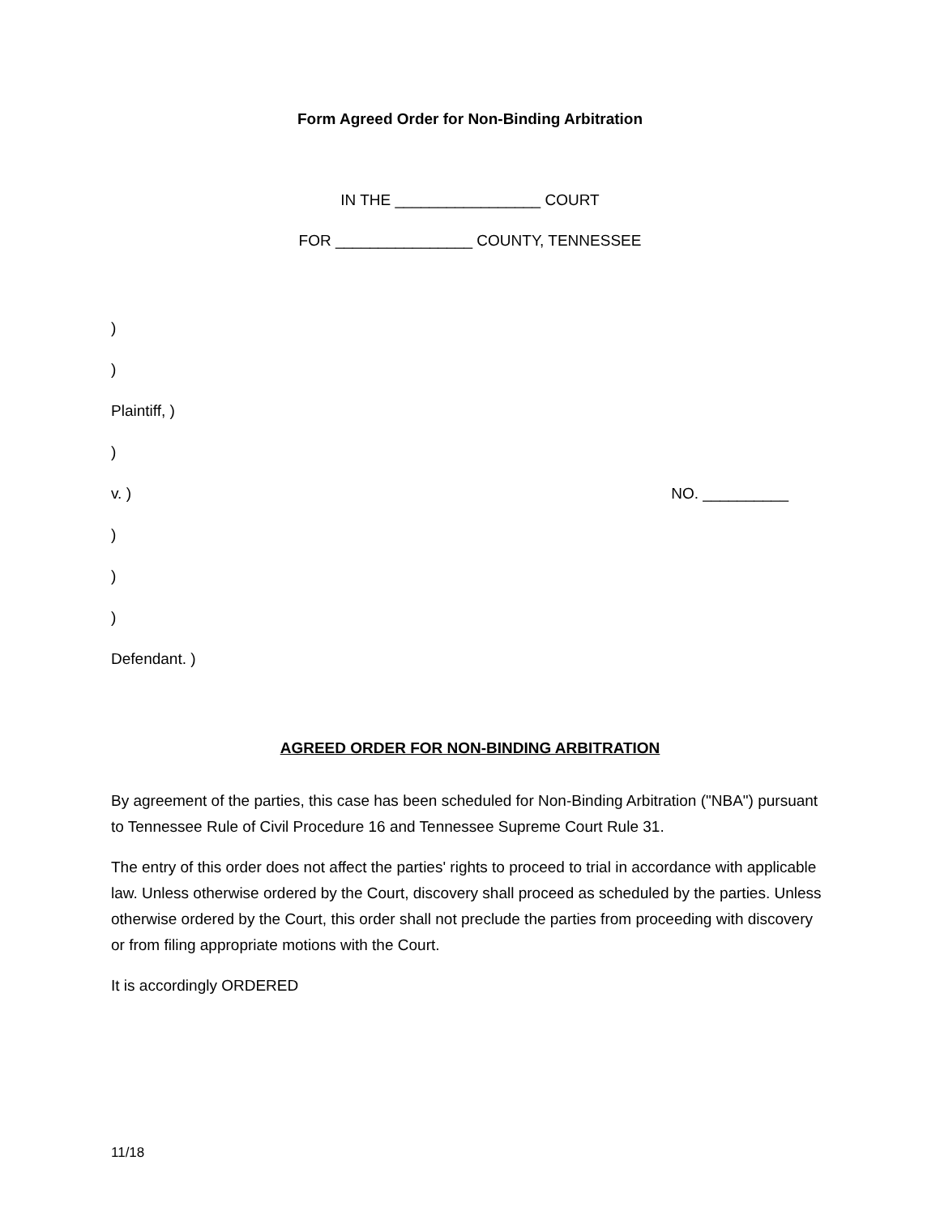Form Agreed Order for Non-Binding Arbitration
IN THE _________________ COURT
FOR ________________ COUNTY, TENNESSEE
)
)
Plaintiff, )
)
v. ) NO. __________
)
)
)
Defendant. )
AGREED ORDER FOR NON-BINDING ARBITRATION
By agreement of the parties, this case has been scheduled for Non-Binding Arbitration ("NBA") pursuant to Tennessee Rule of Civil Procedure 16 and Tennessee Supreme Court Rule 31.
The entry of this order does not affect the parties' rights to proceed to trial in accordance with applicable law. Unless otherwise ordered by the Court, discovery shall proceed as scheduled by the parties. Unless otherwise ordered by the Court, this order shall not preclude the parties from proceeding with discovery or from filing appropriate motions with the Court.
It is accordingly ORDERED
11/18